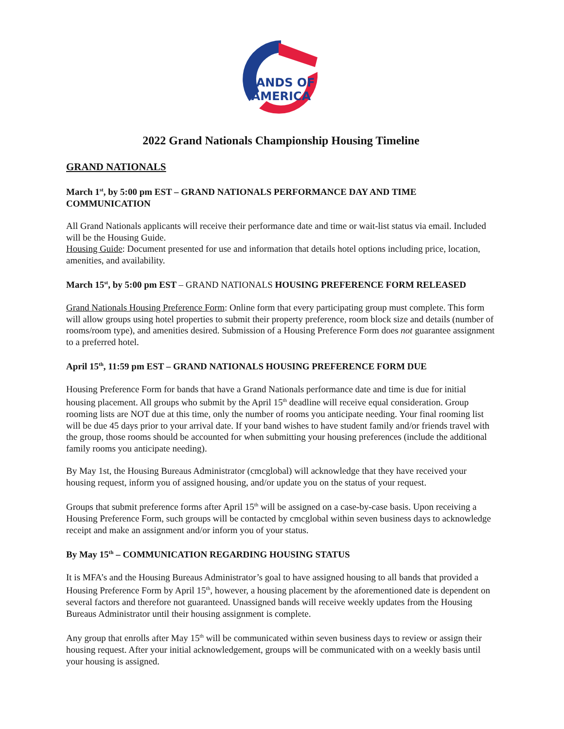BANDS OF
AMERICA
2022 Grand Nationals Championship Housing Timeline
GRAND NATIONALS
March 1<sup>st</sup>, by 5:00 pm EST – GRAND NATIONALS PERFORMANCE DAY AND TIME COMMUNICATION
All Grand Nationals applicants will receive their performance date and time or wait-list status via email. Included will be the Housing Guide.
Housing Guide: Document presented for use and information that details hotel options including price, location, amenities, and availability.
March 15<sup>st</sup>, by 5:00 pm EST – GRAND NATIONALS HOUSING PREFERENCE FORM RELEASED
Grand Nationals Housing Preference Form: Online form that every participating group must complete. This form will allow groups using hotel properties to submit their property preference, room block size and details (number of rooms/room type), and amenities desired. Submission of a Housing Preference Form does not guarantee assignment to a preferred hotel.
April 15<sup>th</sup>, 11:59 pm EST – GRAND NATIONALS HOUSING PREFERENCE FORM DUE
Housing Preference Form for bands that have a Grand Nationals performance date and time is due for initial housing placement. All groups who submit by the April 15<sup>th</sup> deadline will receive equal consideration. Group rooming lists are NOT due at this time, only the number of rooms you anticipate needing. Your final rooming list will be due 45 days prior to your arrival date. If your band wishes to have student family and/or friends travel with the group, those rooms should be accounted for when submitting your housing preferences (include the additional family rooms you anticipate needing).
By May 1st, the Housing Bureaus Administrator (cmcglobal) will acknowledge that they have received your housing request, inform you of assigned housing, and/or update you on the status of your request.
Groups that submit preference forms after April 15<sup>th</sup> will be assigned on a case-by-case basis. Upon receiving a Housing Preference Form, such groups will be contacted by cmcglobal within seven business days to acknowledge receipt and make an assignment and/or inform you of your status.
By May 15<sup>th</sup> – COMMUNICATION REGARDING HOUSING STATUS
It is MFA’s and the Housing Bureaus Administrator’s goal to have assigned housing to all bands that provided a Housing Preference Form by April 15<sup>th</sup>, however, a housing placement by the aforementioned date is dependent on several factors and therefore not guaranteed. Unassigned bands will receive weekly updates from the Housing Bureaus Administrator until their housing assignment is complete.
Any group that enrolls after May 15<sup>th</sup> will be communicated within seven business days to review or assign their housing request. After your initial acknowledgement, groups will be communicated with on a weekly basis until your housing is assigned.